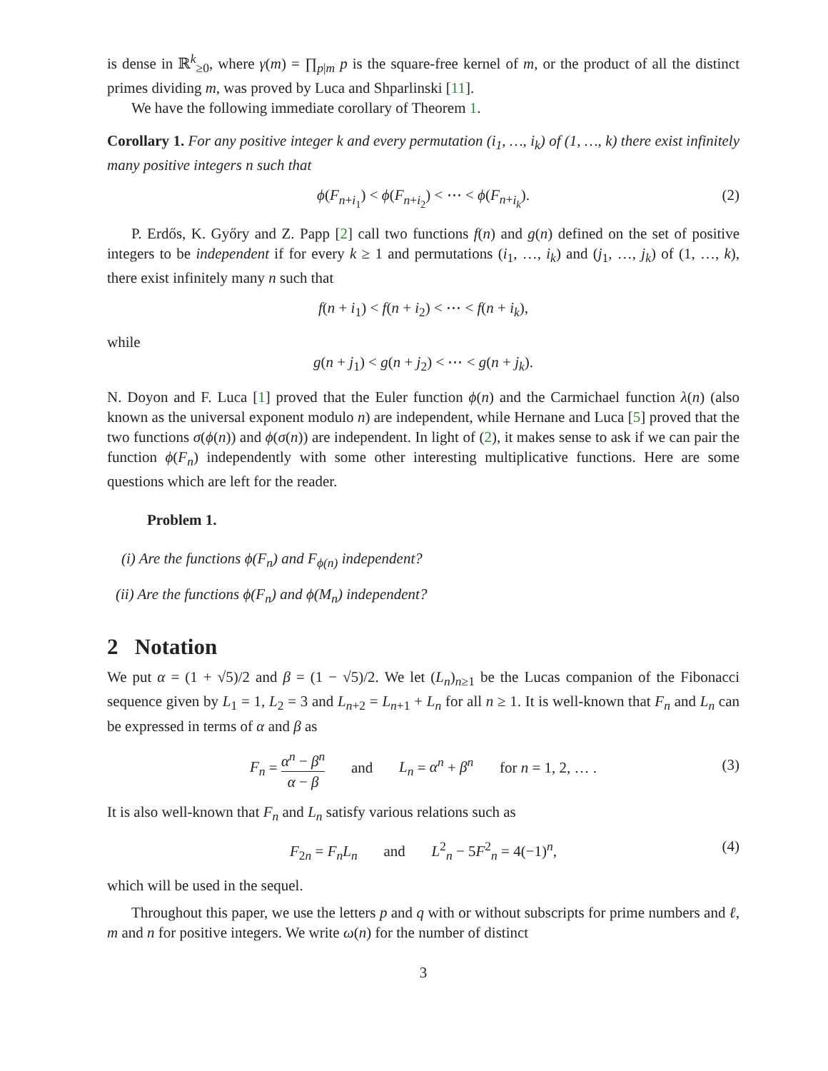is dense in ℝ<sup>k</sup><sub>≥0</sub>, where γ(m) = ∏<sub>p|m</sub> p is the square-free kernel of m, or the product of all the distinct primes dividing m, was proved by Luca and Shparlinski [11].
We have the following immediate corollary of Theorem 1.
Corollary 1. For any positive integer k and every permutation (i<sub>1</sub>, …, i<sub>k</sub>) of (1, …, k) there exist infinitely many positive integers n such that
ϕ(F<sub>n+i<sub>1</sub></sub>) < ϕ(F<sub>n+i<sub>2</sub></sub>) < ⋯ < ϕ(F<sub>n+i<sub>k</sub></sub>). (2)
P. Erdős, K. Győry and Z. Papp [2] call two functions f(n) and g(n) defined on the set of positive integers to be independent if for every k ≥ 1 and permutations (i<sub>1</sub>, …, i<sub>k</sub>) and (j<sub>1</sub>, …, j<sub>k</sub>) of (1, …, k), there exist infinitely many n such that
f(n + i<sub>1</sub>) < f(n + i<sub>2</sub>) < ⋯ < f(n + i<sub>k</sub>),
while
g(n + j<sub>1</sub>) < g(n + j<sub>2</sub>) < ⋯ < g(n + j<sub>k</sub>).
N. Doyon and F. Luca [1] proved that the Euler function ϕ(n) and the Carmichael function λ(n) (also known as the universal exponent modulo n) are independent, while Hernane and Luca [5] proved that the two functions σ(ϕ(n)) and ϕ(σ(n)) are independent. In light of (2), it makes sense to ask if we can pair the function ϕ(F<sub>n</sub>) independently with some other interesting multiplicative functions. Here are some questions which are left for the reader.
Problem 1.
(i) Are the functions ϕ(F<sub>n</sub>) and F<sub>ϕ(n)</sub> independent?
(ii) Are the functions ϕ(F<sub>n</sub>) and ϕ(M<sub>n</sub>) independent?
2 Notation
We put α = (1 + √5)/2 and β = (1 − √5)/2. We let (L<sub>n</sub>)<sub>n≥1</sub> be the Lucas companion of the Fibonacci sequence given by L<sub>1</sub> = 1, L<sub>2</sub> = 3 and L<sub>n+2</sub> = L<sub>n+1</sub> + L<sub>n</sub> for all n ≥ 1. It is well-known that F<sub>n</sub> and L<sub>n</sub> can be expressed in terms of α and β as
F<sub>n</sub> = α<sup>n</sup> − β<sup>n</sup> α − β and L<sub>n</sub> = α<sup>n</sup> + β<sup>n</sup> for n = 1, 2, … . (3)
It is also well-known that F<sub>n</sub> and L<sub>n</sub> satisfy various relations such as
F<sub>2n</sub> = F<sub>n</sub>L<sub>n</sub> and L<sup>2</sup><sub>n</sub> − 5F<sup>2</sup><sub>n</sub> = 4(−1)<sup>n</sup>, (4)
which will be used in the sequel.
Throughout this paper, we use the letters p and q with or without subscripts for prime numbers and ℓ, m and n for positive integers. We write ω(n) for the number of distinct
3